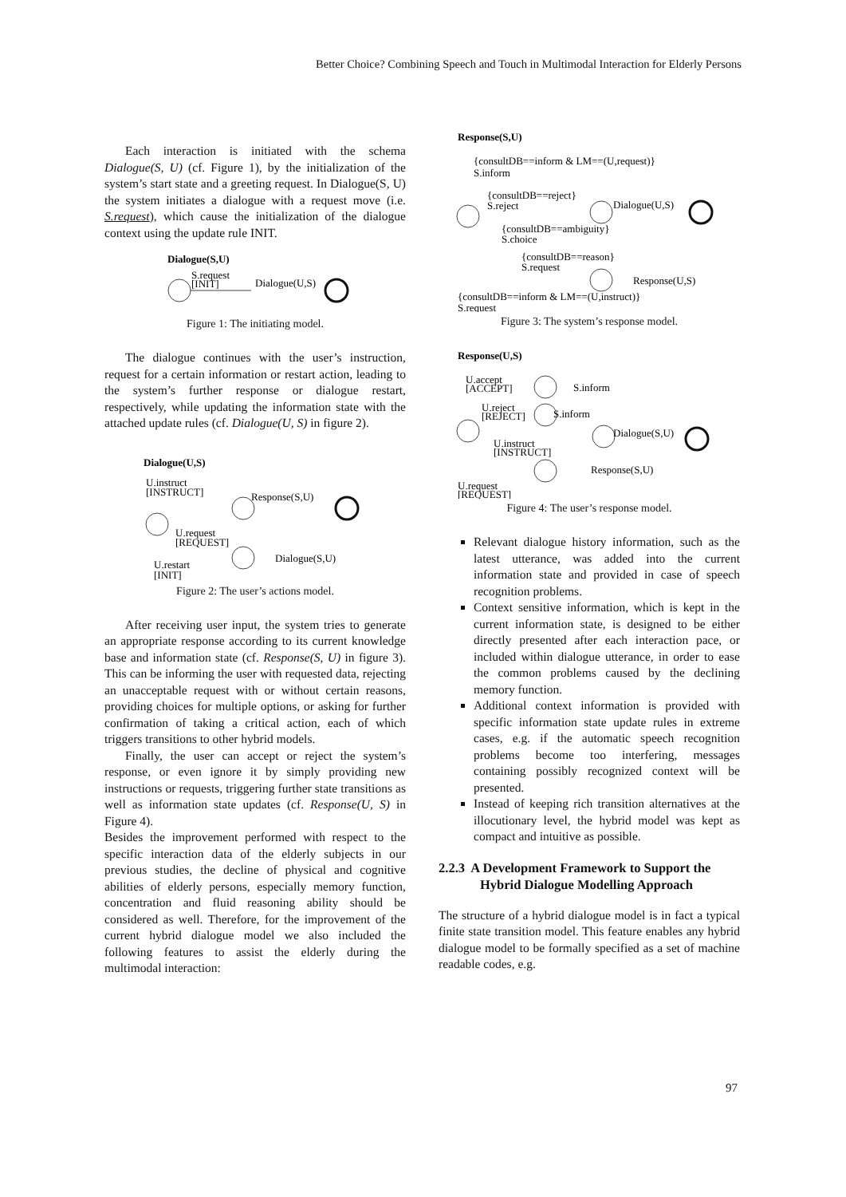Better Choice? Combining Speech and Touch in Multimodal Interaction for Elderly Persons
Each interaction is initiated with the schema Dialogue(S, U) (cf. Figure 1), by the initialization of the system’s start state and a greeting request. In Dialogue(S, U) the system initiates a dialogue with a request move (i.e. S.request), which cause the initialization of the dialogue context using the update rule INIT.
Dialogue(S,U)
S.request
[INIT]
Dialogue(U,S)
Figure 1: The initiating model.
The dialogue continues with the user’s instruction, request for a certain information or restart action, leading to the system’s further response or dialogue restart, respectively, while updating the information state with the attached update rules (cf. Dialogue(U, S) in figure 2).
Dialogue(U,S)
U.instruct
[INSTRUCT]
Response(S,U)
U.request
[REQUEST]
Dialogue(S,U)
U.restart
[INIT]
Figure 2: The user’s actions model.
After receiving user input, the system tries to generate an appropriate response according to its current knowledge base and information state (cf. Response(S, U) in figure 3). This can be informing the user with requested data, rejecting an unacceptable request with or without certain reasons, providing choices for multiple options, or asking for further confirmation of taking a critical action, each of which triggers transitions to other hybrid models.
Finally, the user can accept or reject the system’s response, or even ignore it by simply providing new instructions or requests, triggering further state transitions as well as information state updates (cf. Response(U, S) in Figure 4).
Besides the improvement performed with respect to the specific interaction data of the elderly subjects in our previous studies, the decline of physical and cognitive abilities of elderly persons, especially memory function, concentration and fluid reasoning ability should be considered as well. Therefore, for the improvement of the current hybrid dialogue model we also included the following features to assist the elderly during the multimodal interaction:
Response(S,U)
{consultDB==inform & LM==(U,request)}
S.inform
{consultDB==reject}
S.reject
Dialogue(U,S)
{consultDB==ambiguity}
S.choice
{consultDB==reason}
S.request
Response(U,S)
{consultDB==inform & LM==(U,instruct)}
S.request
Figure 3: The system’s response model.
Response(U,S)
U.accept
[ACCEPT]
S.inform
U.reject
[REJECT]
S.inform
Dialogue(S,U)
U.instruct
[INSTRUCT]
Response(S,U)
U.request
[REQUEST]
Figure 4: The user’s response model.
Relevant dialogue history information, such as the latest utterance, was added into the current information state and provided in case of speech recognition problems.
Context sensitive information, which is kept in the current information state, is designed to be either directly presented after each interaction pace, or included within dialogue utterance, in order to ease the common problems caused by the declining memory function.
Additional context information is provided with specific information state update rules in extreme cases, e.g. if the automatic speech recognition problems become too interfering, messages containing possibly recognized context will be presented.
Instead of keeping rich transition alternatives at the illocutionary level, the hybrid model was kept as compact and intuitive as possible.
2.2.3 A Development Framework to Support the Hybrid Dialogue Modelling Approach
The structure of a hybrid dialogue model is in fact a typical finite state transition model. This feature enables any hybrid dialogue model to be formally specified as a set of machine readable codes, e.g.
97